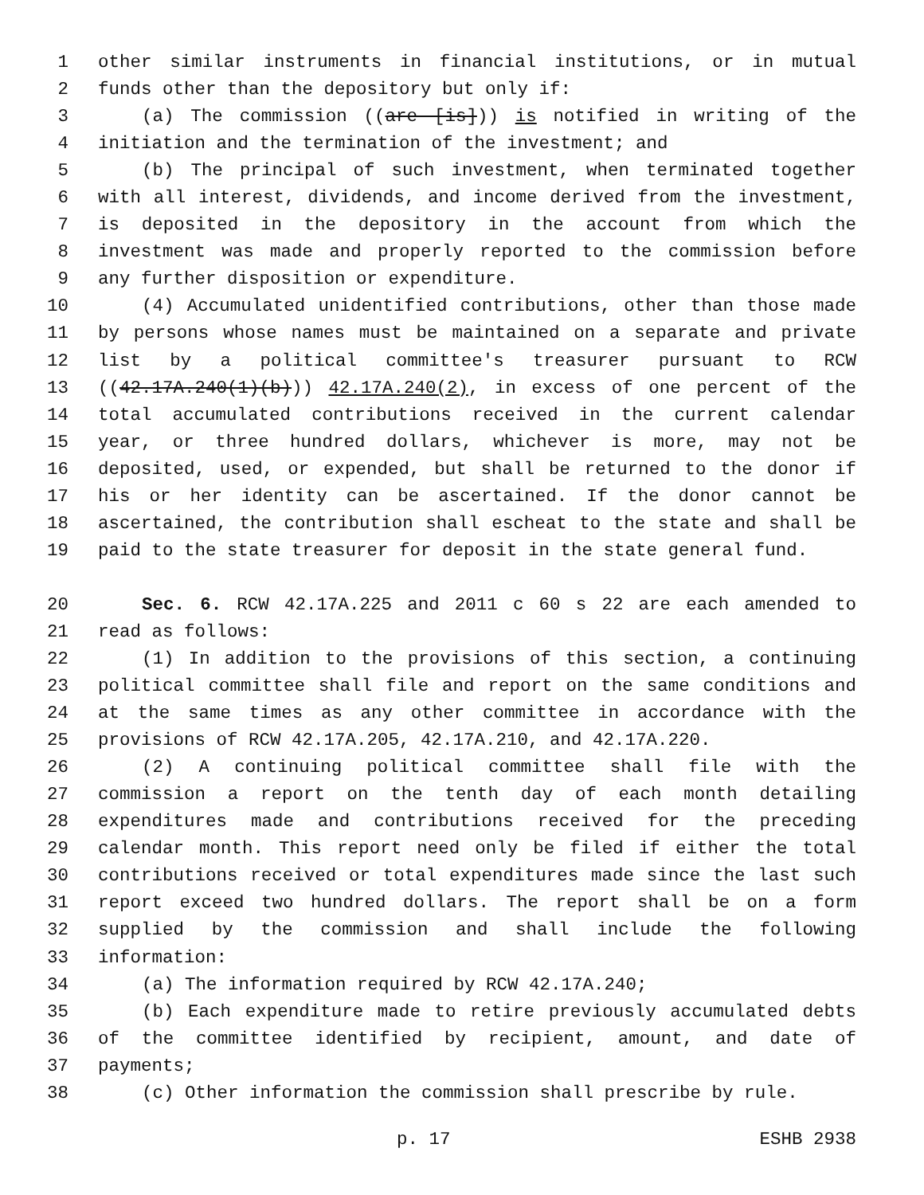1 other similar instruments in financial institutions, or in mutual
2 funds other than the depository but only if:
3 (a) The commission ((are [is])) is notified in writing of the
4 initiation and the termination of the investment; and
5 (b) The principal of such investment, when terminated together
6 with all interest, dividends, and income derived from the investment,
7 is deposited in the depository in the account from which the
8 investment was made and properly reported to the commission before
9 any further disposition or expenditure.
10 (4) Accumulated unidentified contributions, other than those made
11 by persons whose names must be maintained on a separate and private
12 list by a political committee's treasurer pursuant to RCW
13 ((42.17A.240(1)(b))) 42.17A.240(2), in excess of one percent of the
14 total accumulated contributions received in the current calendar
15 year, or three hundred dollars, whichever is more, may not be
16 deposited, used, or expended, but shall be returned to the donor if
17 his or her identity can be ascertained. If the donor cannot be
18 ascertained, the contribution shall escheat to the state and shall be
19 paid to the state treasurer for deposit in the state general fund.
20 Sec. 6. RCW 42.17A.225 and 2011 c 60 s 22 are each amended to
21 read as follows:
22 (1) In addition to the provisions of this section, a continuing
23 political committee shall file and report on the same conditions and
24 at the same times as any other committee in accordance with the
25 provisions of RCW 42.17A.205, 42.17A.210, and 42.17A.220.
26 (2) A continuing political committee shall file with the
27 commission a report on the tenth day of each month detailing
28 expenditures made and contributions received for the preceding
29 calendar month. This report need only be filed if either the total
30 contributions received or total expenditures made since the last such
31 report exceed two hundred dollars. The report shall be on a form
32 supplied by the commission and shall include the following
33 information:
34 (a) The information required by RCW 42.17A.240;
35 (b) Each expenditure made to retire previously accumulated debts
36 of the committee identified by recipient, amount, and date of
37 payments;
38 (c) Other information the commission shall prescribe by rule.
p. 17 ESHB 2938